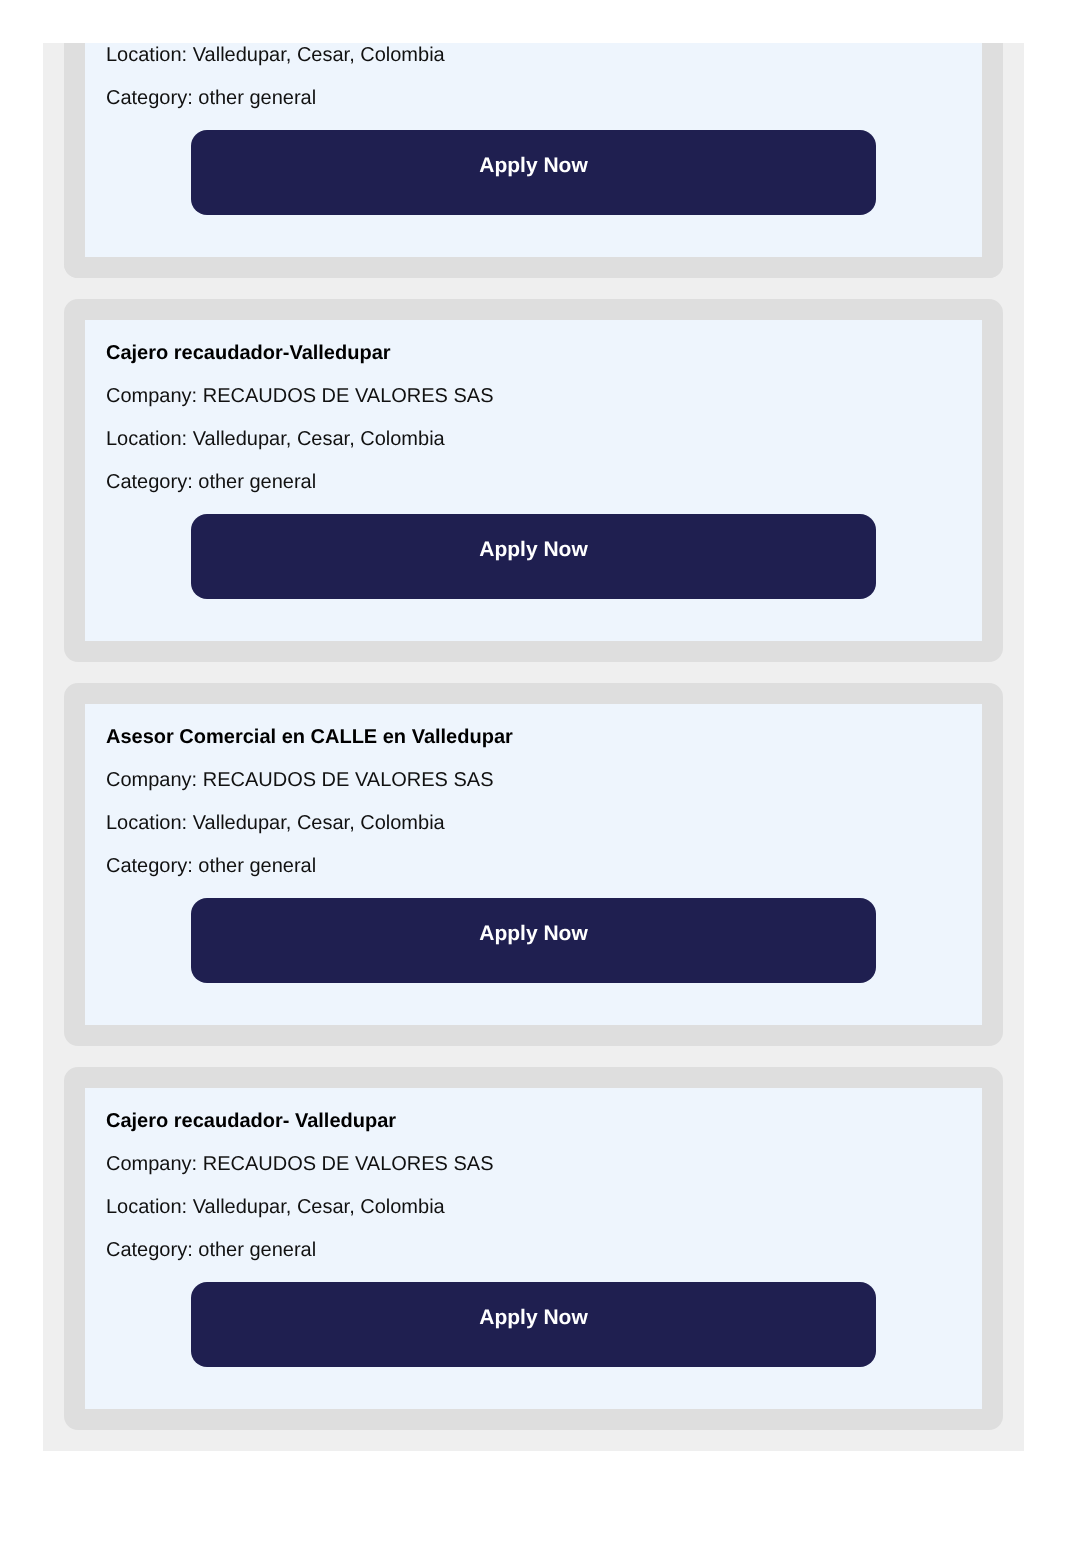Location: Valledupar, Cesar, Colombia
Category: other general
Apply Now
Cajero recaudador-Valledupar
Company: RECAUDOS DE VALORES SAS
Location: Valledupar, Cesar, Colombia
Category: other general
Apply Now
Asesor Comercial en CALLE en Valledupar
Company: RECAUDOS DE VALORES SAS
Location: Valledupar, Cesar, Colombia
Category: other general
Apply Now
Cajero recaudador- Valledupar
Company: RECAUDOS DE VALORES SAS
Location: Valledupar, Cesar, Colombia
Category: other general
Apply Now